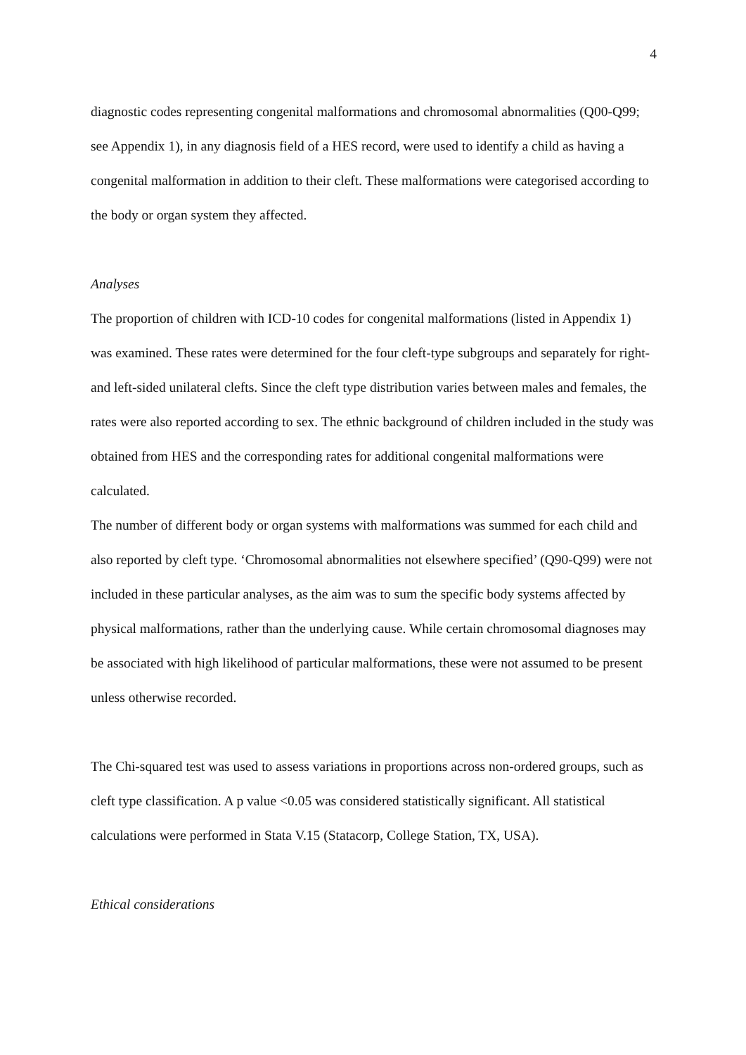4
diagnostic codes representing congenital malformations and chromosomal abnormalities (Q00-Q99; see Appendix 1), in any diagnosis field of a HES record, were used to identify a child as having a congenital malformation in addition to their cleft. These malformations were categorised according to the body or organ system they affected.
Analyses
The proportion of children with ICD-10 codes for congenital malformations (listed in Appendix 1) was examined. These rates were determined for the four cleft-type subgroups and separately for right- and left-sided unilateral clefts. Since the cleft type distribution varies between males and females, the rates were also reported according to sex. The ethnic background of children included in the study was obtained from HES and the corresponding rates for additional congenital malformations were calculated.
The number of different body or organ systems with malformations was summed for each child and also reported by cleft type. ‘Chromosomal abnormalities not elsewhere specified’ (Q90-Q99) were not included in these particular analyses, as the aim was to sum the specific body systems affected by physical malformations, rather than the underlying cause. While certain chromosomal diagnoses may be associated with high likelihood of particular malformations, these were not assumed to be present unless otherwise recorded.
The Chi-squared test was used to assess variations in proportions across non-ordered groups, such as cleft type classification. A p value <0.05 was considered statistically significant. All statistical calculations were performed in Stata V.15 (Statacorp, College Station, TX, USA).
Ethical considerations